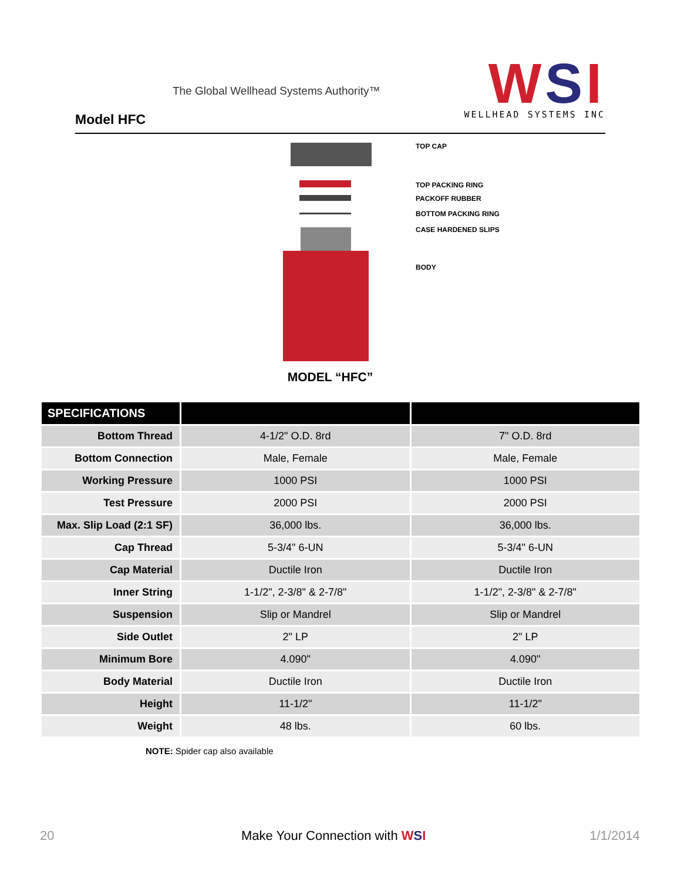The Global Wellhead Systems Authority™
Model HFC
WSI
WELLHEAD SYSTEMS INC
TOP CAP
TOP PACKING RING
PACKOFF RUBBER
BOTTOM PACKING RING
CASE HARDENED SLIPS
BODY
MODEL “HFC”
| SPECIFICATIONS | | |
| --- | --- | --- |
| Bottom Thread | 4-1/2" O.D. 8rd | 7" O.D. 8rd |
| Bottom Connection | Male, Female | Male, Female |
| Working Pressure | 1000 PSI | 1000 PSI |
| Test Pressure | 2000 PSI | 2000 PSI |
| Max. Slip Load (2:1 SF) | 36,000 lbs. | 36,000 lbs. |
| Cap Thread | 5-3/4" 6-UN | 5-3/4" 6-UN |
| Cap Material | Ductile Iron | Ductile Iron |
| Inner String | 1-1/2", 2-3/8" & 2-7/8" | 1-1/2", 2-3/8" & 2-7/8" |
| Suspension | Slip or Mandrel | Slip or Mandrel |
| Side Outlet | 2" LP | 2" LP |
| Minimum Bore | 4.090" | 4.090" |
| Body Material | Ductile Iron | Ductile Iron |
| Height | 11-1/2" | 11-1/2" |
| Weight | 48 lbs. | 60 lbs. |
NOTE: Spider cap also available
20 Make Your Connection with WSI 1/1/2014